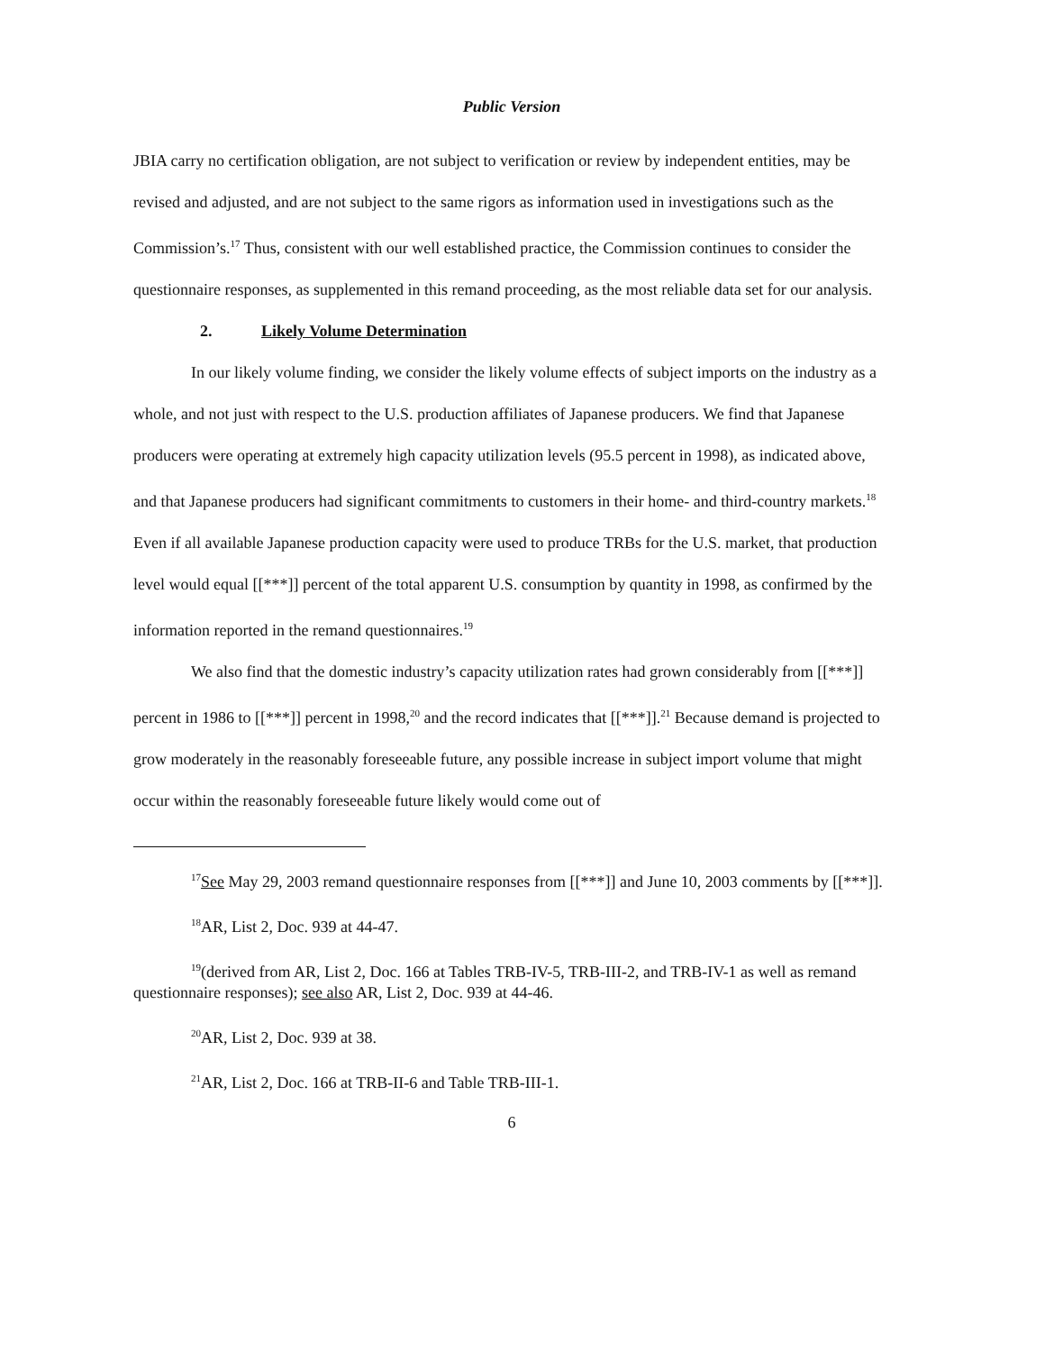Public Version
JBIA carry no certification obligation, are not subject to verification or review by independent entities, may be revised and adjusted, and are not subject to the same rigors as information used in investigations such as the Commission’s.<sup>17</sup> Thus, consistent with our well established practice, the Commission continues to consider the questionnaire responses, as supplemented in this remand proceeding, as the most reliable data set for our analysis.
2. Likely Volume Determination
In our likely volume finding, we consider the likely volume effects of subject imports on the industry as a whole, and not just with respect to the U.S. production affiliates of Japanese producers. We find that Japanese producers were operating at extremely high capacity utilization levels (95.5 percent in 1998), as indicated above, and that Japanese producers had significant commitments to customers in their home- and third-country markets.<sup>18</sup> Even if all available Japanese production capacity were used to produce TRBs for the U.S. market, that production level would equal [[***]] percent of the total apparent U.S. consumption by quantity in 1998, as confirmed by the information reported in the remand questionnaires.<sup>19</sup>
We also find that the domestic industry’s capacity utilization rates had grown considerably from [[***]] percent in 1986 to [[***]] percent in 1998,<sup>20</sup> and the record indicates that [[***]].<sup>21</sup> Because demand is projected to grow moderately in the reasonably foreseeable future, any possible increase in subject import volume that might occur within the reasonably foreseeable future likely would come out of
<sup>17</sup> See May 29, 2003 remand questionnaire responses from [[***]] and June 10, 2003 comments by [[***]].
<sup>18</sup> AR, List 2, Doc. 939 at 44-47.
<sup>19</sup> (derived from AR, List 2, Doc. 166 at Tables TRB-IV-5, TRB-III-2, and TRB-IV-1 as well as remand questionnaire responses); see also AR, List 2, Doc. 939 at 44-46.
<sup>20</sup> AR, List 2, Doc. 939 at 38.
<sup>21</sup> AR, List 2, Doc. 166 at TRB-II-6 and Table TRB-III-1.
6